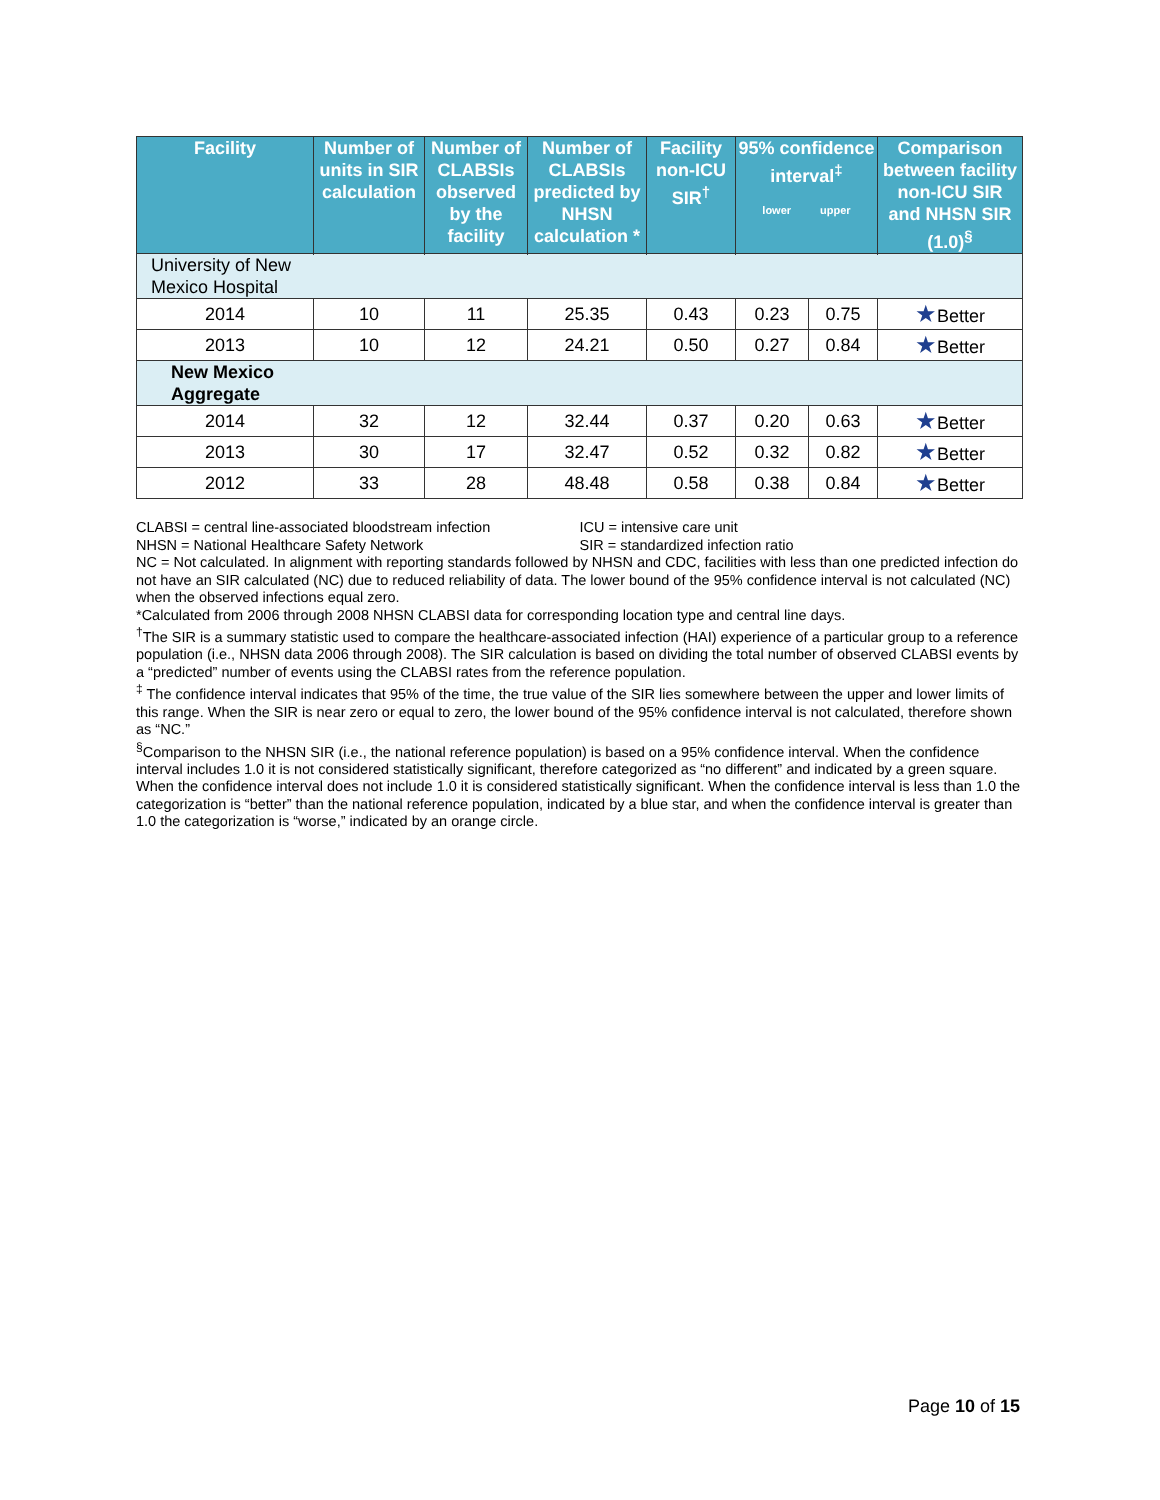| Facility | Number of units in SIR calculation | Number of CLABSIs observed by the facility | Number of CLABSIs predicted by NHSN calculation * | Facility non-ICU SIR<sup>†</sup> | 95% confidence interval<sup>‡</sup> lower upper | | Comparison between facility non-ICU SIR and NHSN SIR (1.0)<sup>§</sup> |
| --- | --- | --- | --- | --- | --- | --- | --- |
| University of New Mexico Hospital | | | | | | | |
| 2014 | 10 | 11 | 25.35 | 0.43 | 0.23 | 0.75 | ★ Better |
| 2013 | 10 | 12 | 24.21 | 0.50 | 0.27 | 0.84 | ★ Better |
| New Mexico Aggregate | | | | | | | |
| 2014 | 32 | 12 | 32.44 | 0.37 | 0.20 | 0.63 | ★ Better |
| 2013 | 30 | 17 | 32.47 | 0.52 | 0.32 | 0.82 | ★ Better |
| 2012 | 33 | 28 | 48.48 | 0.58 | 0.38 | 0.84 | ★ Better |
CLABSI = central line-associated bloodstream infection ICU = intensive care unit
NHSN = National Healthcare Safety Network SIR = standardized infection ratio
NC = Not calculated. In alignment with reporting standards followed by NHSN and CDC, facilities with less than one predicted infection do not have an SIR calculated (NC) due to reduced reliability of data. The lower bound of the 95% confidence interval is not calculated (NC) when the observed infections equal zero.
*Calculated from 2006 through 2008 NHSN CLABSI data for corresponding location type and central line days.
<sup>†</sup> The SIR is a summary statistic used to compare the healthcare-associated infection (HAI) experience of a particular group to a reference population (i.e., NHSN data 2006 through 2008). The SIR calculation is based on dividing the total number of observed CLABSI events by a “predicted” number of events using the CLABSI rates from the reference population.
<sup>‡</sup> The confidence interval indicates that 95% of the time, the true value of the SIR lies somewhere between the upper and lower limits of this range. When the SIR is near zero or equal to zero, the lower bound of the 95% confidence interval is not calculated, therefore shown as “NC.”
<sup>§</sup> Comparison to the NHSN SIR (i.e., the national reference population) is based on a 95% confidence interval. When the confidence interval includes 1.0 it is not considered statistically significant, therefore categorized as “no different” and indicated by a green square. When the confidence interval does not include 1.0 it is considered statistically significant. When the confidence interval is less than 1.0 the categorization is “better” than the national reference population, indicated by a blue star, and when the confidence interval is greater than 1.0 the categorization is “worse,” indicated by an orange circle.
Page 10 of 15